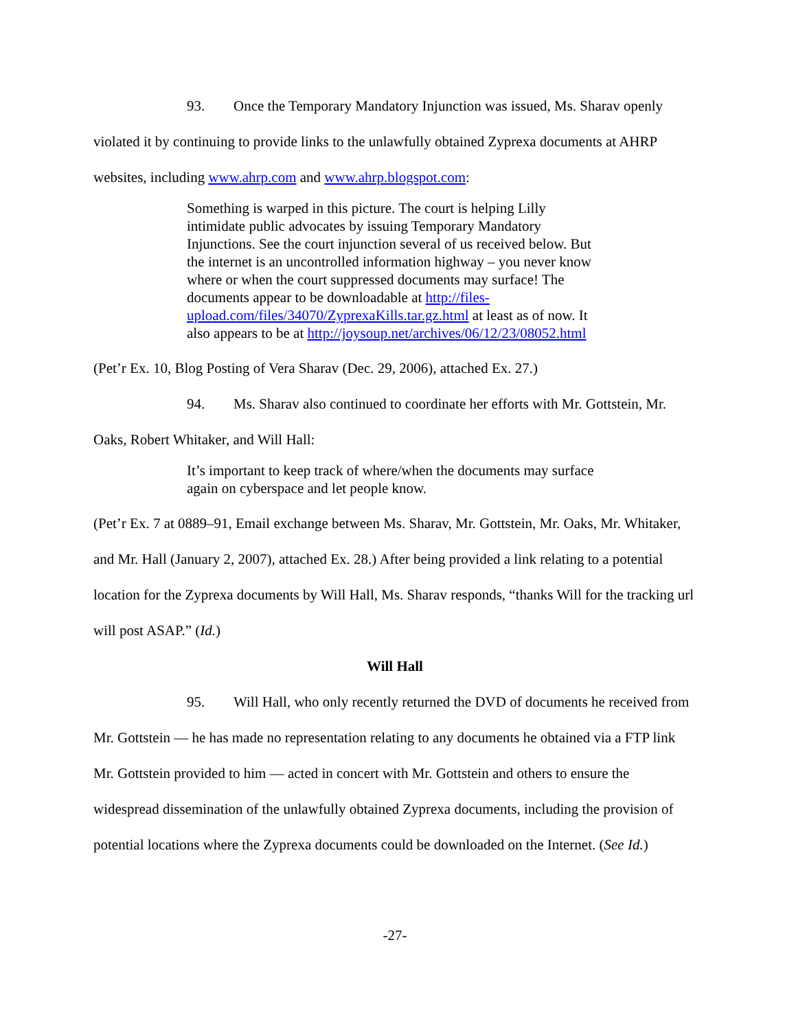93. Once the Temporary Mandatory Injunction was issued, Ms. Sharav openly violated it by continuing to provide links to the unlawfully obtained Zyprexa documents at AHRP websites, including www.ahrp.com and www.ahrp.blogspot.com:
Something is warped in this picture. The court is helping Lilly intimidate public advocates by issuing Temporary Mandatory Injunctions. See the court injunction several of us received below. But the internet is an uncontrolled information highway – you never know where or when the court suppressed documents may surface! The documents appear to be downloadable at http://files-upload.com/files/34070/ZyprexaKills.tar.gz.html at least as of now. It also appears to be at http://joysoup.net/archives/06/12/23/08052.html
(Pet’r Ex. 10, Blog Posting of Vera Sharav (Dec. 29, 2006), attached Ex. 27.)
94. Ms. Sharav also continued to coordinate her efforts with Mr. Gottstein, Mr. Oaks, Robert Whitaker, and Will Hall:
It’s important to keep track of where/when the documents may surface again on cyberspace and let people know.
(Pet’r Ex. 7 at 0889–91, Email exchange between Ms. Sharav, Mr. Gottstein, Mr. Oaks, Mr. Whitaker, and Mr. Hall (January 2, 2007), attached Ex. 28.) After being provided a link relating to a potential location for the Zyprexa documents by Will Hall, Ms. Sharav responds, “thanks Will for the tracking url will post ASAP.” (Id.)
Will Hall
95. Will Hall, who only recently returned the DVD of documents he received from Mr. Gottstein — he has made no representation relating to any documents he obtained via a FTP link Mr. Gottstein provided to him — acted in concert with Mr. Gottstein and others to ensure the widespread dissemination of the unlawfully obtained Zyprexa documents, including the provision of potential locations where the Zyprexa documents could be downloaded on the Internet. (See Id.)
-27-